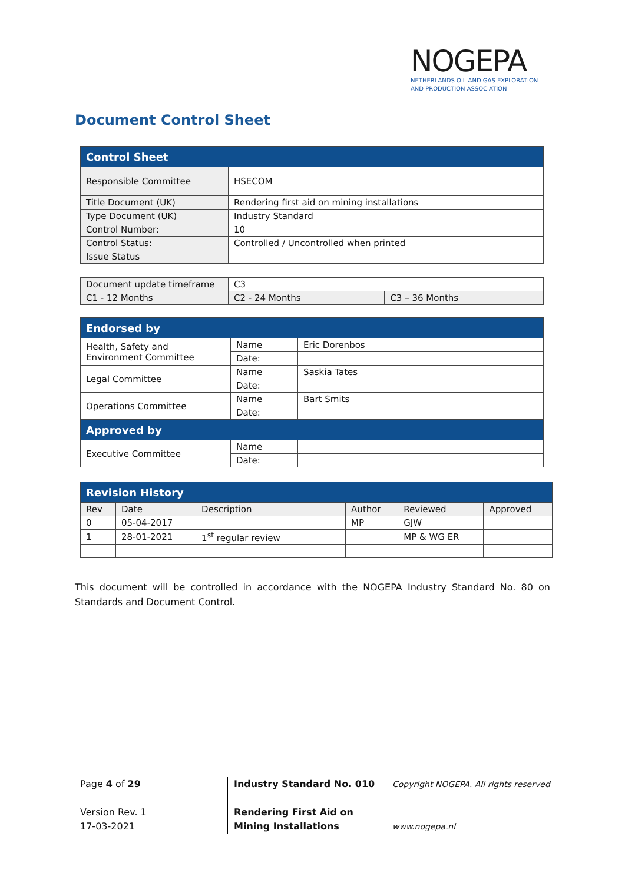NOGEPA
NETHERLANDS OIL AND GAS EXPLORATION
AND PRODUCTION ASSOCIATION
Document Control Sheet
| Control Sheet | |
| --- | --- |
| Responsible Committee | HSECOM |
| Title Document (UK) | Rendering first aid on mining installations |
| Type Document (UK) | Industry Standard |
| Control Number: | 10 |
| Control Status: | Controlled / Uncontrolled when printed |
| Issue Status | |
| Document update timeframe | C3 | |
| C1 - 12 Months | C2 - 24 Months | C3 – 36 Months |
| Endorsed by | | |
| --- | --- | --- |
| Health, Safety and Environment Committee | Name | Eric Dorenbos |
| | Date: | |
| Legal Committee | Name | Saskia Tates |
| | Date: | |
| Operations Committee | Name | Bart Smits |
| | Date: | |
| Approved by | | |
| Executive Committee | Name | |
| | Date: | |
| Revision History | | | | | |
| --- | --- | --- | --- | --- | --- |
| Rev | Date | Description | Author | Reviewed | Approved |
| 0 | 05-04-2017 | | MP | GJW | |
| 1 | 28-01-2021 | 1<sup>st</sup> regular review | | MP & WG ER | |
This document will be controlled in accordance with the NOGEPA Industry Standard No. 80 on Standards and Document Control.
Page 4 of 29
Version Rev. 1
17-03-2021
Industry Standard No. 010
Rendering First Aid on Mining Installations
Copyright NOGEPA. All rights reserved
www.nogepa.nl